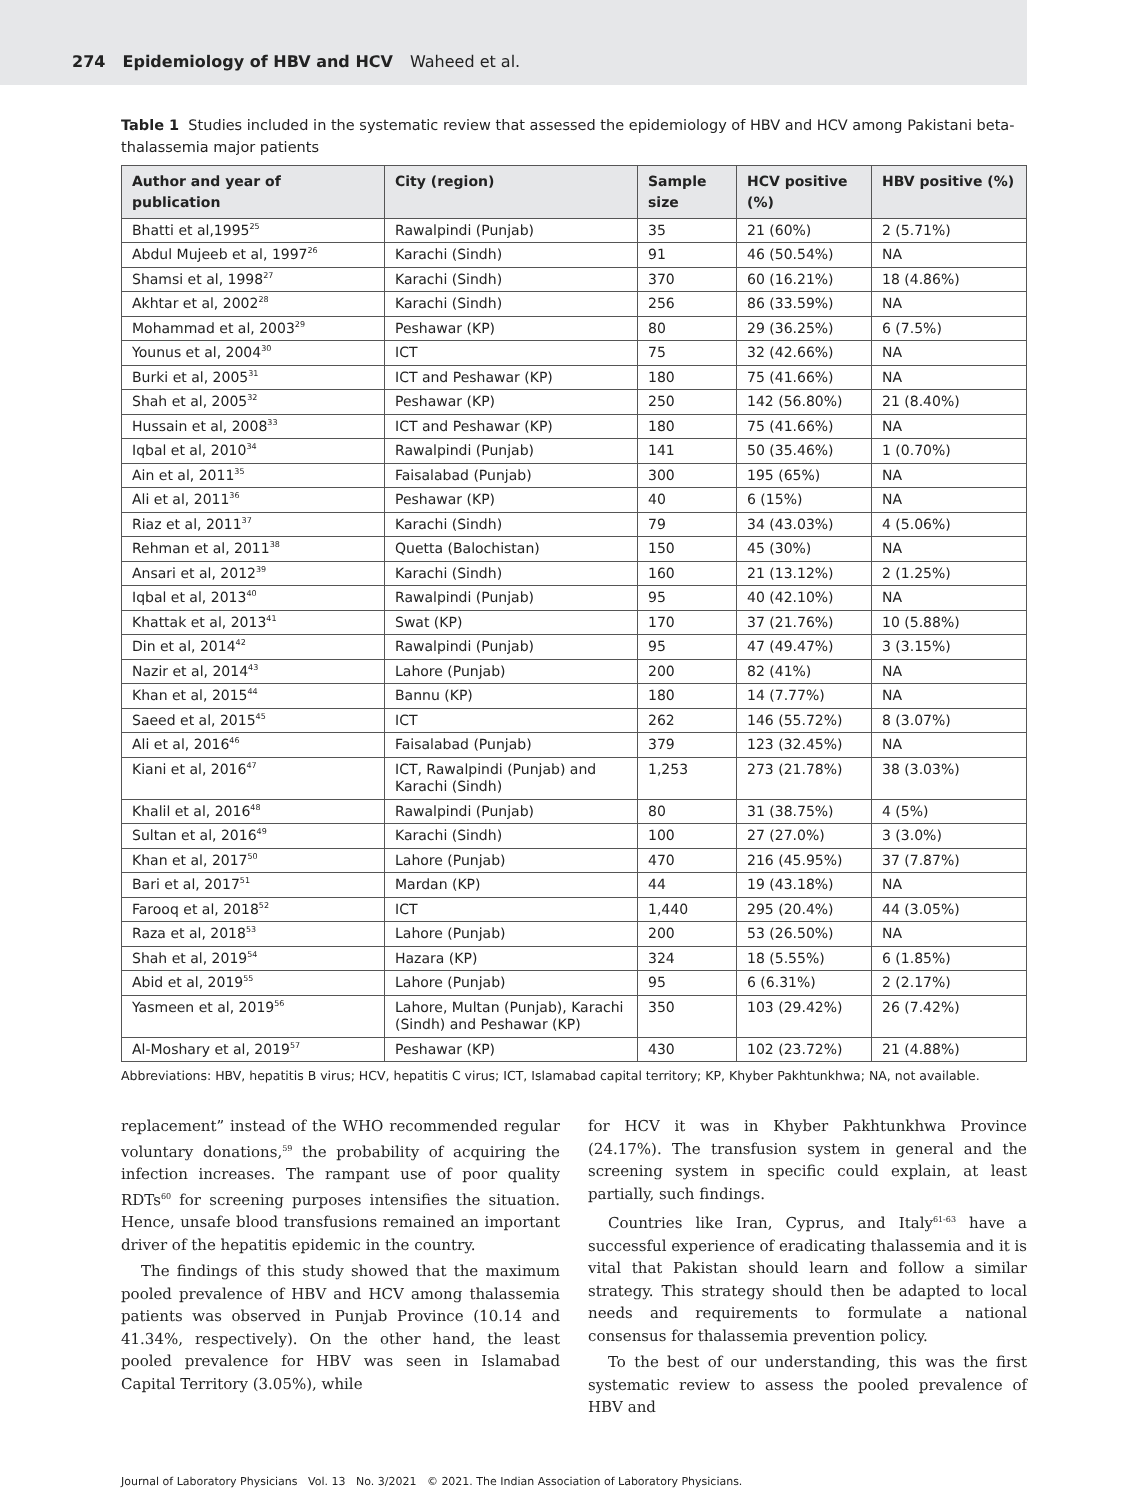274 Epidemiology of HBV and HCV Waheed et al.
Table 1 Studies included in the systematic review that assessed the epidemiology of HBV and HCV among Pakistani beta-thalassemia major patients
| Author and year of publication | City (region) | Sample size | HCV positive (%) | HBV positive (%) |
| --- | --- | --- | --- | --- |
| Bhatti et al,1995<sup>25</sup> | Rawalpindi (Punjab) | 35 | 21 (60%) | 2 (5.71%) |
| Abdul Mujeeb et al, 1997<sup>26</sup> | Karachi (Sindh) | 91 | 46 (50.54%) | NA |
| Shamsi et al, 1998<sup>27</sup> | Karachi (Sindh) | 370 | 60 (16.21%) | 18 (4.86%) |
| Akhtar et al, 2002<sup>28</sup> | Karachi (Sindh) | 256 | 86 (33.59%) | NA |
| Mohammad et al, 2003<sup>29</sup> | Peshawar (KP) | 80 | 29 (36.25%) | 6 (7.5%) |
| Younus et al, 2004<sup>30</sup> | ICT | 75 | 32 (42.66%) | NA |
| Burki et al, 2005<sup>31</sup> | ICT and Peshawar (KP) | 180 | 75 (41.66%) | NA |
| Shah et al, 2005<sup>32</sup> | Peshawar (KP) | 250 | 142 (56.80%) | 21 (8.40%) |
| Hussain et al, 2008<sup>33</sup> | ICT and Peshawar (KP) | 180 | 75 (41.66%) | NA |
| Iqbal et al, 2010<sup>34</sup> | Rawalpindi (Punjab) | 141 | 50 (35.46%) | 1 (0.70%) |
| Ain et al, 2011<sup>35</sup> | Faisalabad (Punjab) | 300 | 195 (65%) | NA |
| Ali et al, 2011<sup>36</sup> | Peshawar (KP) | 40 | 6 (15%) | NA |
| Riaz et al, 2011<sup>37</sup> | Karachi (Sindh) | 79 | 34 (43.03%) | 4 (5.06%) |
| Rehman et al, 2011<sup>38</sup> | Quetta (Balochistan) | 150 | 45 (30%) | NA |
| Ansari et al, 2012<sup>39</sup> | Karachi (Sindh) | 160 | 21 (13.12%) | 2 (1.25%) |
| Iqbal et al, 2013<sup>40</sup> | Rawalpindi (Punjab) | 95 | 40 (42.10%) | NA |
| Khattak et al, 2013<sup>41</sup> | Swat (KP) | 170 | 37 (21.76%) | 10 (5.88%) |
| Din et al, 2014<sup>42</sup> | Rawalpindi (Punjab) | 95 | 47 (49.47%) | 3 (3.15%) |
| Nazir et al, 2014<sup>43</sup> | Lahore (Punjab) | 200 | 82 (41%) | NA |
| Khan et al, 2015<sup>44</sup> | Bannu (KP) | 180 | 14 (7.77%) | NA |
| Saeed et al, 2015<sup>45</sup> | ICT | 262 | 146 (55.72%) | 8 (3.07%) |
| Ali et al, 2016<sup>46</sup> | Faisalabad (Punjab) | 379 | 123 (32.45%) | NA |
| Kiani et al, 2016<sup>47</sup> | ICT, Rawalpindi (Punjab) and Karachi (Sindh) | 1,253 | 273 (21.78%) | 38 (3.03%) |
| Khalil et al, 2016<sup>48</sup> | Rawalpindi (Punjab) | 80 | 31 (38.75%) | 4 (5%) |
| Sultan et al, 2016<sup>49</sup> | Karachi (Sindh) | 100 | 27 (27.0%) | 3 (3.0%) |
| Khan et al, 2017<sup>50</sup> | Lahore (Punjab) | 470 | 216 (45.95%) | 37 (7.87%) |
| Bari et al, 2017<sup>51</sup> | Mardan (KP) | 44 | 19 (43.18%) | NA |
| Farooq et al, 2018<sup>52</sup> | ICT | 1,440 | 295 (20.4%) | 44 (3.05%) |
| Raza et al, 2018<sup>53</sup> | Lahore (Punjab) | 200 | 53 (26.50%) | NA |
| Shah et al, 2019<sup>54</sup> | Hazara (KP) | 324 | 18 (5.55%) | 6 (1.85%) |
| Abid et al, 2019<sup>55</sup> | Lahore (Punjab) | 95 | 6 (6.31%) | 2 (2.17%) |
| Yasmeen et al, 2019<sup>56</sup> | Lahore, Multan (Punjab), Karachi (Sindh) and Peshawar (KP) | 350 | 103 (29.42%) | 26 (7.42%) |
| Al-Moshary et al, 2019<sup>57</sup> | Peshawar (KP) | 430 | 102 (23.72%) | 21 (4.88%) |
Abbreviations: HBV, hepatitis B virus; HCV, hepatitis C virus; ICT, Islamabad capital territory; KP, Khyber Pakhtunkhwa; NA, not available.
replacement” instead of the WHO recommended regular voluntary donations,<sup>59</sup> the probability of acquiring the infection increases. The rampant use of poor quality RDTs<sup>60</sup> for screening purposes intensifies the situation. Hence, unsafe blood transfusions remained an important driver of the hepatitis epidemic in the country.
The findings of this study showed that the maximum pooled prevalence of HBV and HCV among thalassemia patients was observed in Punjab Province (10.14 and 41.34%, respectively). On the other hand, the least pooled prevalence for HBV was seen in Islamabad Capital Territory (3.05%), while
for HCV it was in Khyber Pakhtunkhwa Province (24.17%). The transfusion system in general and the screening system in specific could explain, at least partially, such findings.
Countries like Iran, Cyprus, and Italy<sup>61-63</sup> have a successful experience of eradicating thalassemia and it is vital that Pakistan should learn and follow a similar strategy. This strategy should then be adapted to local needs and requirements to formulate a national consensus for thalassemia prevention policy.
To the best of our understanding, this was the first systematic review to assess the pooled prevalence of HBV and
Journal of Laboratory Physicians Vol. 13 No. 3/2021 © 2021. The Indian Association of Laboratory Physicians.